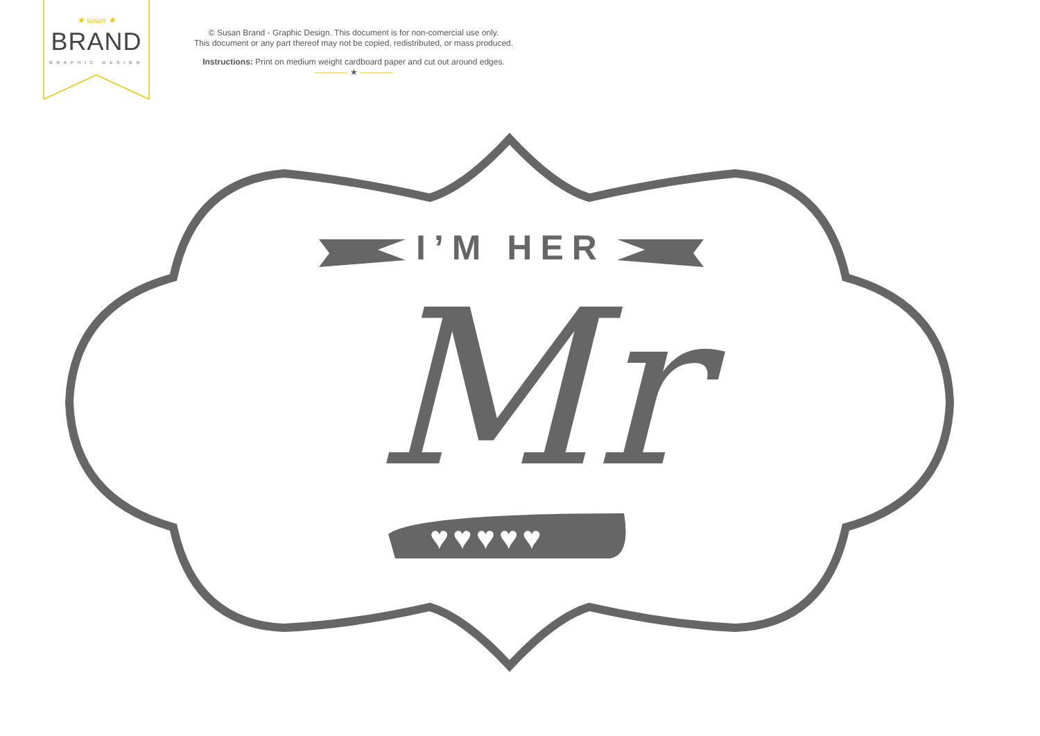★ susan ★
BRAND
GRAPHIC DESIGN
© Susan Brand - Graphic Design. This document is for non-comercial use only.
This document or any part thereof may not be copied, redistributed, or mass produced.
Instructions: Print on medium weight cardboard paper and cut out around edges.
———— ★ ————
I’M HER
Mr
♥♥♥♥♥